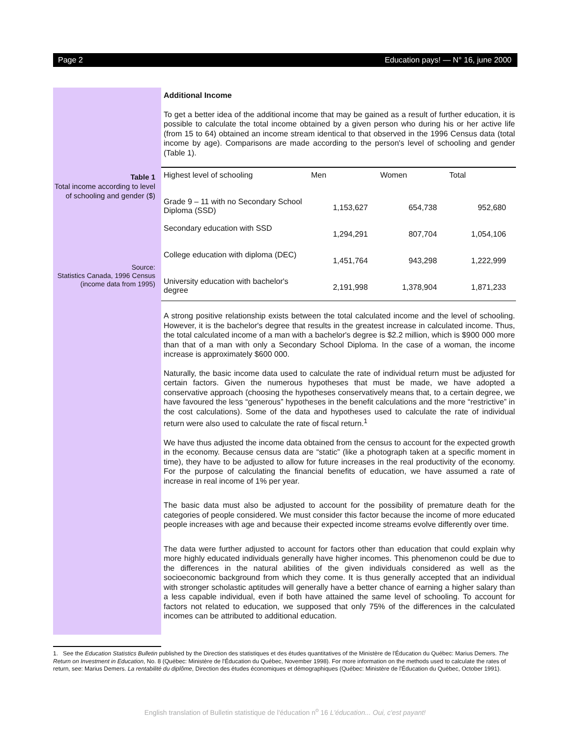Page 2 Education pays! — N° 16, june 2000
Table 1
Total income according to level of schooling and gender ($)
Source:
Statistics Canada, 1996 Census (income data from 1995)
Additional Income
To get a better idea of the additional income that may be gained as a result of further education, it is possible to calculate the total income obtained by a given person who during his or her active life (from 15 to 64) obtained an income stream identical to that observed in the 1996 Census data (total income by age). Comparisons are made according to the person's level of schooling and gender (Table 1).
| Highest level of schooling | Men | Women | Total |
| Grade 9 – 11 with no Secondary School Diploma (SSD) | 1,153,627 | 654,738 | 952,680 |
| Secondary education with SSD | 1,294,291 | 807,704 | 1,054,106 |
| College education with diploma (DEC) | 1,451,764 | 943,298 | 1,222,999 |
| University education with bachelor's degree | 2,191,998 | 1,378,904 | 1,871,233 |
A strong positive relationship exists between the total calculated income and the level of schooling. However, it is the bachelor's degree that results in the greatest increase in calculated income. Thus, the total calculated income of a man with a bachelor's degree is $2.2 million, which is $900 000 more than that of a man with only a Secondary School Diploma. In the case of a woman, the income increase is approximately $600 000.
Naturally, the basic income data used to calculate the rate of individual return must be adjusted for certain factors. Given the numerous hypotheses that must be made, we have adopted a conservative approach (choosing the hypotheses conservatively means that, to a certain degree, we have favoured the less “generous” hypotheses in the benefit calculations and the more “restrictive” in the cost calculations). Some of the data and hypotheses used to calculate the rate of individual return were also used to calculate the rate of fiscal return.<sup>1</sup>
We have thus adjusted the income data obtained from the census to account for the expected growth in the economy. Because census data are “static” (like a photograph taken at a specific moment in time), they have to be adjusted to allow for future increases in the real productivity of the economy. For the purpose of calculating the financial benefits of education, we have assumed a rate of increase in real income of 1% per year.
The basic data must also be adjusted to account for the possibility of premature death for the categories of people considered. We must consider this factor because the income of more educated people increases with age and because their expected income streams evolve differently over time.
The data were further adjusted to account for factors other than education that could explain why more highly educated individuals generally have higher incomes. This phenomenon could be due to the differences in the natural abilities of the given individuals considered as well as the socioeconomic background from which they come. It is thus generally accepted that an individual with stronger scholastic aptitudes will generally have a better chance of earning a higher salary than a less capable individual, even if both have attained the same level of schooling. To account for factors not related to education, we supposed that only 75% of the differences in the calculated incomes can be attributed to additional education.
1. See the Education Statistics Bulletin published by the Direction des statistiques et des études quantitatives of the Ministère de l'Éducation du Québec: Marius Demers. The Return on Investment in Education, No. 8 (Québec: Ministère de l'Éducation du Québec, November 1998). For more information on the methods used to calculate the rates of return, see: Marius Demers. La rentabilité du diplôme, Direction des études économiques et démographiques (Québec: Ministère de l'Éducation du Québec, October 1991).
English translation of Bulletin statistique de l'éducation n<sup>o</sup> 16 L'éducation... Oui, c'est payant!